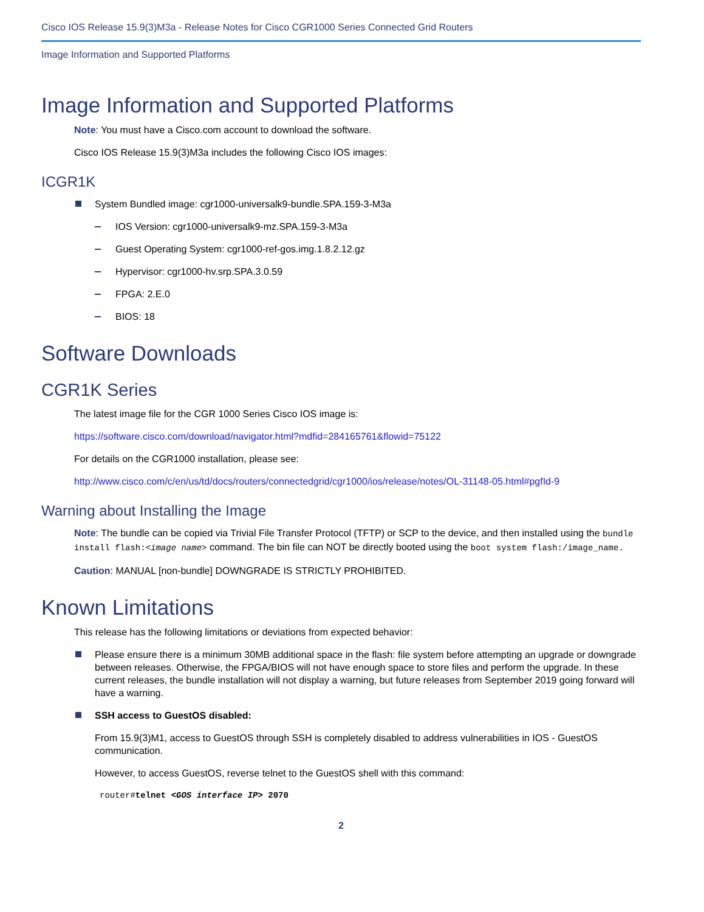Cisco IOS Release 15.9(3)M3a - Release Notes for Cisco CGR1000 Series Connected Grid Routers
Image Information and Supported Platforms
Image Information and Supported Platforms
Note: You must have a Cisco.com account to download the software.
Cisco IOS Release 15.9(3)M3a includes the following Cisco IOS images:
ICGR1K
System Bundled image: cgr1000-universalk9-bundle.SPA.159-3-M3a
IOS Version: cgr1000-universalk9-mz.SPA.159-3-M3a
Guest Operating System: cgr1000-ref-gos.img.1.8.2.12.gz
Hypervisor: cgr1000-hv.srp.SPA.3.0.59
FPGA: 2.E.0
BIOS: 18
Software Downloads
CGR1K Series
The latest image file for the CGR 1000 Series Cisco IOS image is:
https://software.cisco.com/download/navigator.html?mdfid=284165761&flowid=75122
For details on the CGR1000 installation, please see:
http://www.cisco.com/c/en/us/td/docs/routers/connectedgrid/cgr1000/ios/release/notes/OL-31148-05.html#pgfId-9
Warning about Installing the Image
Note: The bundle can be copied via Trivial File Transfer Protocol (TFTP) or SCP to the device, and then installed using the bundle install flash:<image name> command. The bin file can NOT be directly booted using the boot system flash:/image_name.
Caution: MANUAL [non-bundle] DOWNGRADE IS STRICTLY PROHIBITED.
Known Limitations
This release has the following limitations or deviations from expected behavior:
Please ensure there is a minimum 30MB additional space in the flash: file system before attempting an upgrade or downgrade between releases. Otherwise, the FPGA/BIOS will not have enough space to store files and perform the upgrade. In these current releases, the bundle installation will not display a warning, but future releases from September 2019 going forward will have a warning.
SSH access to GuestOS disabled:
From 15.9(3)M1, access to GuestOS through SSH is completely disabled to address vulnerabilities in IOS - GuestOS communication.
However, to access GuestOS, reverse telnet to the GuestOS shell with this command:
router#telnet <GOS interface IP> 2070
2